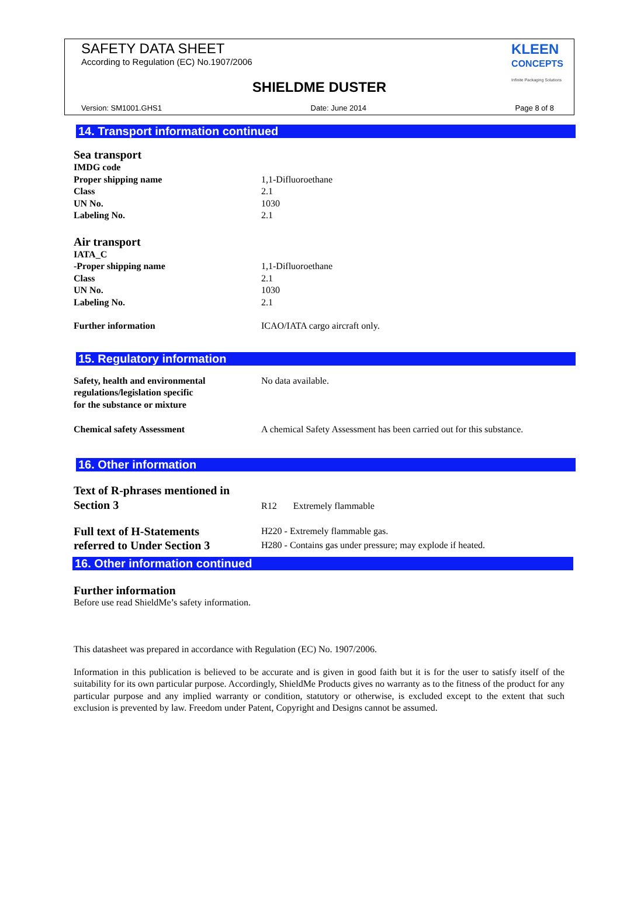SAFETY DATA SHEET
According to Regulation (EC) No.1907/2006
KLEEN
CONCEPTS
Infinite Packaging Solutions
SHIELDME DUSTER
Version: SM1001.GHS1 Date: June 2014 Page 8 of 8
14. Transport information continued
Sea transport
IMDG code
Proper shipping name 1,1-Difluoroethane
Class 2.1
UN No. 1030
Labeling No. 2.1
Air transport
IATA_C
-Proper shipping name 1,1-Difluoroethane
Class 2.1
UN No. 1030
Labeling No. 2.1
Further information ICAO/IATA cargo aircraft only.
15. Regulatory information
Safety, health and environmental
regulations/legislation specific
for the substance or mixture
No data available.
Chemical safety Assessment A chemical Safety Assessment has been carried out for this substance.
16. Other information
Text of R-phrases mentioned in
Section 3
R12 Extremely flammable
Full text of H-Statements
referred to Under Section 3
H220 - Extremely flammable gas.
H280 - Contains gas under pressure; may explode if heated.
16. Other information continued
Further information
Before use read ShieldMe’s safety information.
This datasheet was prepared in accordance with Regulation (EC) No. 1907/2006.
Information in this publication is believed to be accurate and is given in good faith but it is for the user to satisfy itself of the suitability for its own particular purpose. Accordingly, ShieldMe Products gives no warranty as to the fitness of the product for any particular purpose and any implied warranty or condition, statutory or otherwise, is excluded except to the extent that such exclusion is prevented by law. Freedom under Patent, Copyright and Designs cannot be assumed.